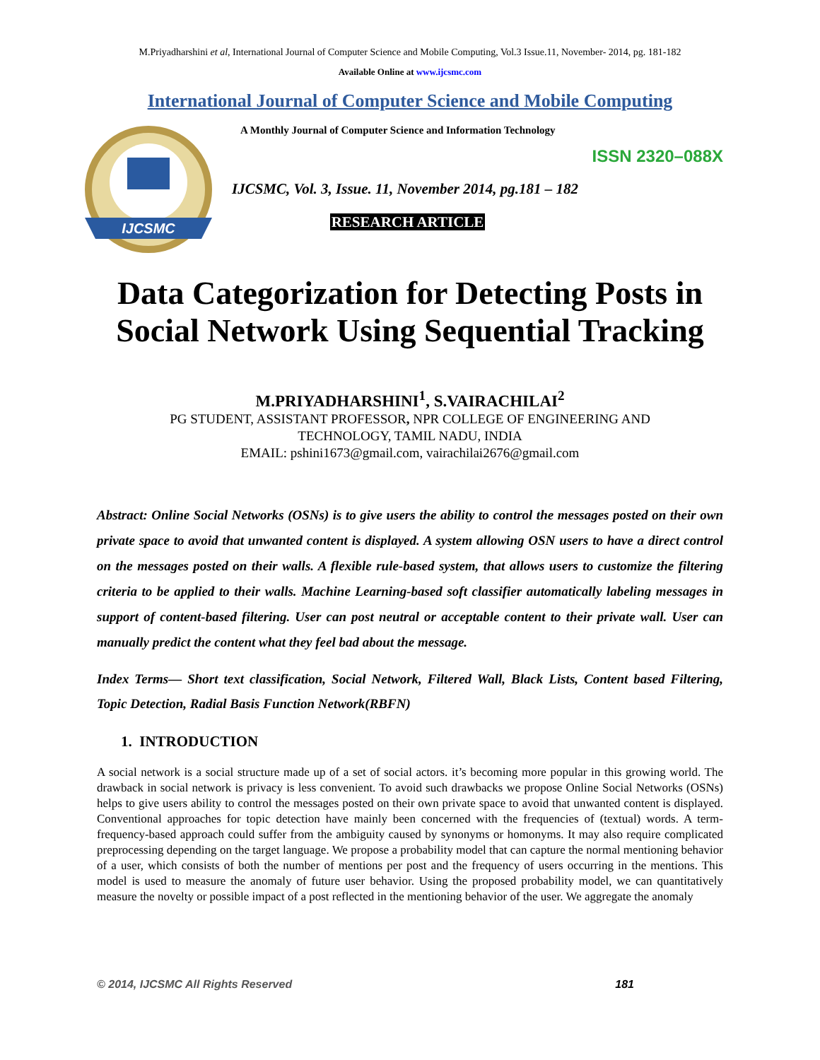M.Priyadharshini et al, International Journal of Computer Science and Mobile Computing, Vol.3 Issue.11, November- 2014, pg. 181-182
Available Online at www.ijcsmc.com
International Journal of Computer Science and Mobile Computing
IJCSMC
A Monthly Journal of Computer Science and Information Technology
ISSN 2320–088X
IJCSMC, Vol. 3, Issue. 11, November 2014, pg.181 – 182
RESEARCH ARTICLE
Data Categorization for Detecting Posts in Social Network Using Sequential Tracking
M.PRIYADHARSHINI<sup>1</sup>, S.VAIRACHILAI<sup>2</sup>
PG STUDENT, ASSISTANT PROFESSOR, NPR COLLEGE OF ENGINEERING AND
TECHNOLOGY, TAMIL NADU, INDIA
EMAIL: pshini1673@gmail.com, vairachilai2676@gmail.com
Abstract: Online Social Networks (OSNs) is to give users the ability to control the messages posted on their own private space to avoid that unwanted content is displayed. A system allowing OSN users to have a direct control on the messages posted on their walls. A flexible rule-based system, that allows users to customize the filtering criteria to be applied to their walls. Machine Learning-based soft classifier automatically labeling messages in support of content-based filtering. User can post neutral or acceptable content to their private wall. User can manually predict the content what they feel bad about the message.
Index Terms— Short text classification, Social Network, Filtered Wall, Black Lists, Content based Filtering, Topic Detection, Radial Basis Function Network(RBFN)
1. INTRODUCTION
A social network is a social structure made up of a set of social actors. it’s becoming more popular in this growing world. The drawback in social network is privacy is less convenient. To avoid such drawbacks we propose Online Social Networks (OSNs) helps to give users ability to control the messages posted on their own private space to avoid that unwanted content is displayed. Conventional approaches for topic detection have mainly been concerned with the frequencies of (textual) words. A term-frequency-based approach could suffer from the ambiguity caused by synonyms or homonyms. It may also require complicated preprocessing depending on the target language. We propose a probability model that can capture the normal mentioning behavior of a user, which consists of both the number of mentions per post and the frequency of users occurring in the mentions. This model is used to measure the anomaly of future user behavior. Using the proposed probability model, we can quantitatively measure the novelty or possible impact of a post reflected in the mentioning behavior of the user. We aggregate the anomaly
© 2014, IJCSMC All Rights Reserved 181